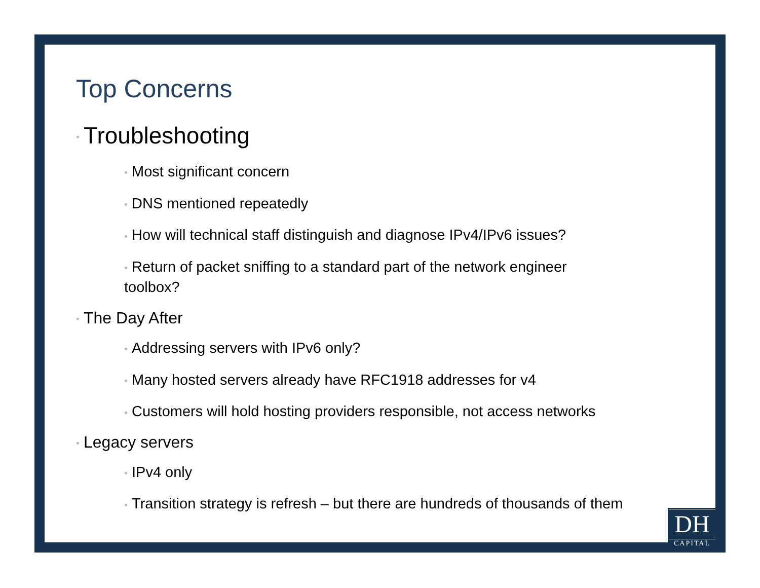Top Concerns
• Troubleshooting
• Most significant concern
• DNS mentioned repeatedly
• How will technical staff distinguish and diagnose IPv4/IPv6 issues?
• Return of packet sniffing to a standard part of the network engineer toolbox?
• The Day After
• Addressing servers with IPv6 only?
• Many hosted servers already have RFC1918 addresses for v4
• Customers will hold hosting providers responsible, not access networks
• Legacy servers
• IPv4 only
• Transition strategy is refresh – but there are hundreds of thousands of them
DH
CAPITAL